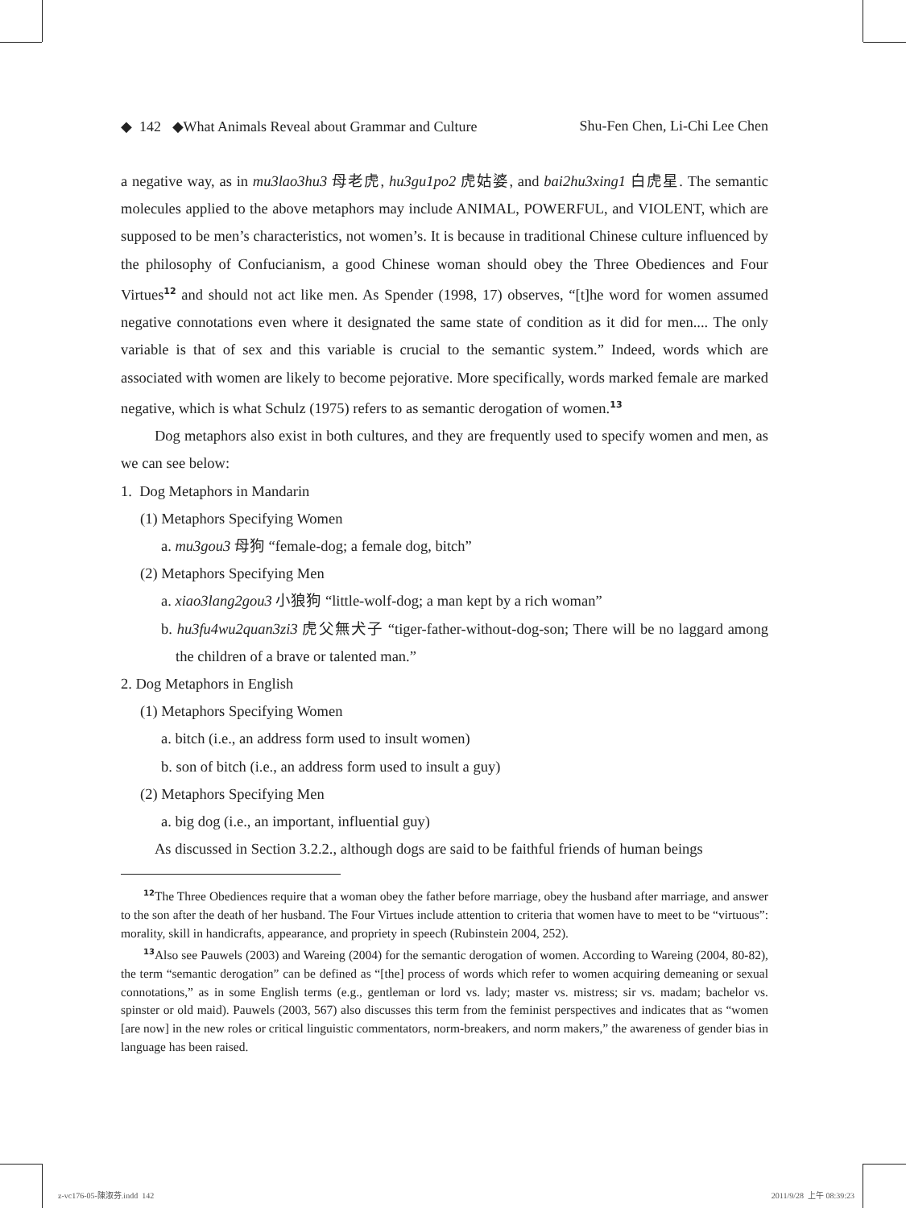◆ 142 ◆What Animals Reveal about Grammar and Culture Shu-Fen Chen, Li-Chi Lee Chen
a negative way, as in mu3lao3hu3 母老虎, hu3gu1po2 虎姑婆, and bai2hu3xing1 白虎星. The semantic molecules applied to the above metaphors may include ANIMAL, POWERFUL, and VIOLENT, which are supposed to be men’s characteristics, not women’s. It is because in traditional Chinese culture influenced by the philosophy of Confucianism, a good Chinese woman should obey the Three Obediences and Four Virtues<sup>12</sup> and should not act like men. As Spender (1998, 17) observes, “[t]he word for women assumed negative connotations even where it designated the same state of condition as it did for men.... The only variable is that of sex and this variable is crucial to the semantic system.” Indeed, words which are associated with women are likely to become pejorative. More specifically, words marked female are marked negative, which is what Schulz (1975) refers to as semantic derogation of women.<sup>13</sup>
Dog metaphors also exist in both cultures, and they are frequently used to specify women and men, as we can see below:
1. Dog Metaphors in Mandarin
(1) Metaphors Specifying Women
a. mu3gou3 母狗 “female-dog; a female dog, bitch”
(2) Metaphors Specifying Men
a. xiao3lang2gou3 小狼狗 “little-wolf-dog; a man kept by a rich woman”
b. hu3fu4wu2quan3zi3 虎父無犬子 “tiger-father-without-dog-son; There will be no laggard among the children of a brave or talented man.”
2. Dog Metaphors in English
(1) Metaphors Specifying Women
a. bitch (i.e., an address form used to insult women)
b. son of bitch (i.e., an address form used to insult a guy)
(2) Metaphors Specifying Men
a. big dog (i.e., an important, influential guy)
As discussed in Section 3.2.2., although dogs are said to be faithful friends of human beings
<sup>12</sup> The Three Obediences require that a woman obey the father before marriage, obey the husband after marriage, and answer to the son after the death of her husband. The Four Virtues include attention to criteria that women have to meet to be “virtuous”: morality, skill in handicrafts, appearance, and propriety in speech (Rubinstein 2004, 252).
<sup>13</sup> Also see Pauwels (2003) and Wareing (2004) for the semantic derogation of women. According to Wareing (2004, 80-82), the term “semantic derogation” can be defined as “[the] process of words which refer to women acquiring demeaning or sexual connotations,” as in some English terms (e.g., gentleman or lord vs. lady; master vs. mistress; sir vs. madam; bachelor vs. spinster or old maid). Pauwels (2003, 567) also discusses this term from the feminist perspectives and indicates that as “women [are now] in the new roles or critical linguistic commentators, norm-breakers, and norm makers,” the awareness of gender bias in language has been raised.
z-vc176-05-陳淑芬.indd 142 2011/9/28 上午 08:39:23